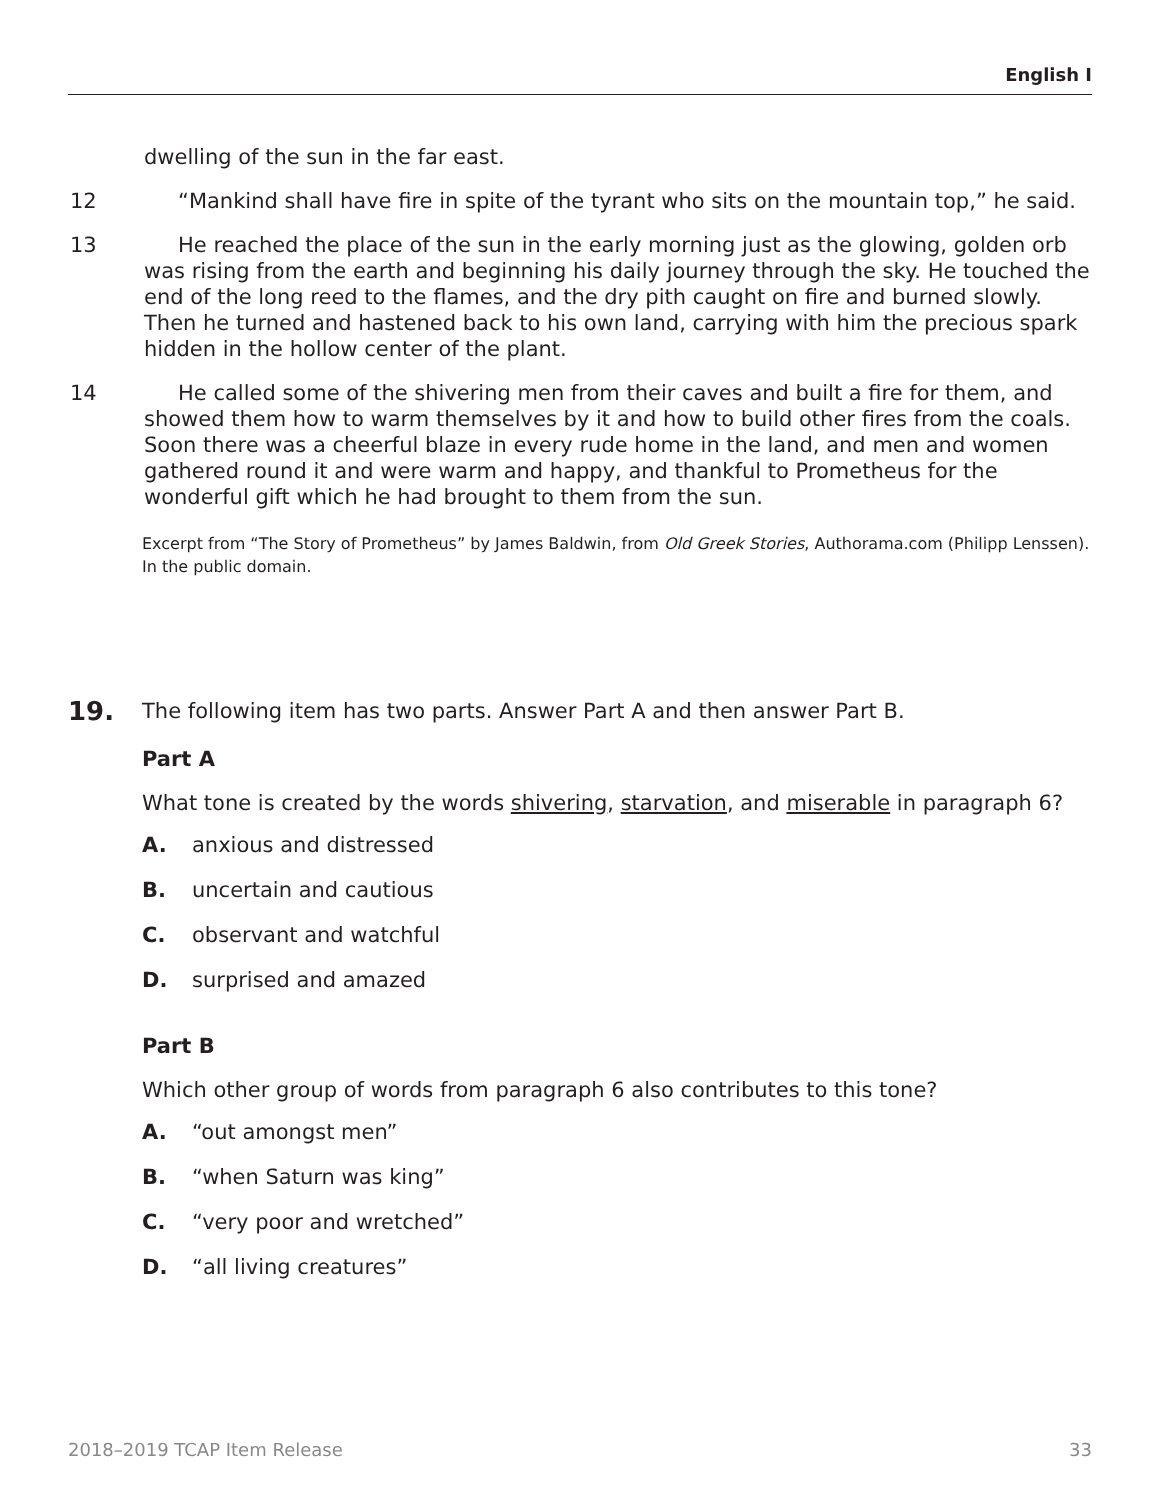English I
dwelling of the sun in the far east.
12 “Mankind shall have fire in spite of the tyrant who sits on the mountain top,” he said.
13 He reached the place of the sun in the early morning just as the glowing, golden orb was rising from the earth and beginning his daily journey through the sky. He touched the end of the long reed to the flames, and the dry pith caught on fire and burned slowly. Then he turned and hastened back to his own land, carrying with him the precious spark hidden in the hollow center of the plant.
14 He called some of the shivering men from their caves and built a fire for them, and showed them how to warm themselves by it and how to build other fires from the coals. Soon there was a cheerful blaze in every rude home in the land, and men and women gathered round it and were warm and happy, and thankful to Prometheus for the wonderful gift which he had brought to them from the sun.
Excerpt from “The Story of Prometheus” by James Baldwin, from Old Greek Stories, Authorama.com (Philipp Lenssen). In the public domain.
19.
The following item has two parts. Answer Part A and then answer Part B.
Part A
What tone is created by the words shivering, starvation, and miserable in paragraph 6?
A. anxious and distressed
B. uncertain and cautious
C. observant and watchful
D. surprised and amazed
Part B
Which other group of words from paragraph 6 also contributes to this tone?
A. “out amongst men”
B. “when Saturn was king”
C. “very poor and wretched”
D. “all living creatures”
2018–2019 TCAP Item Release 33